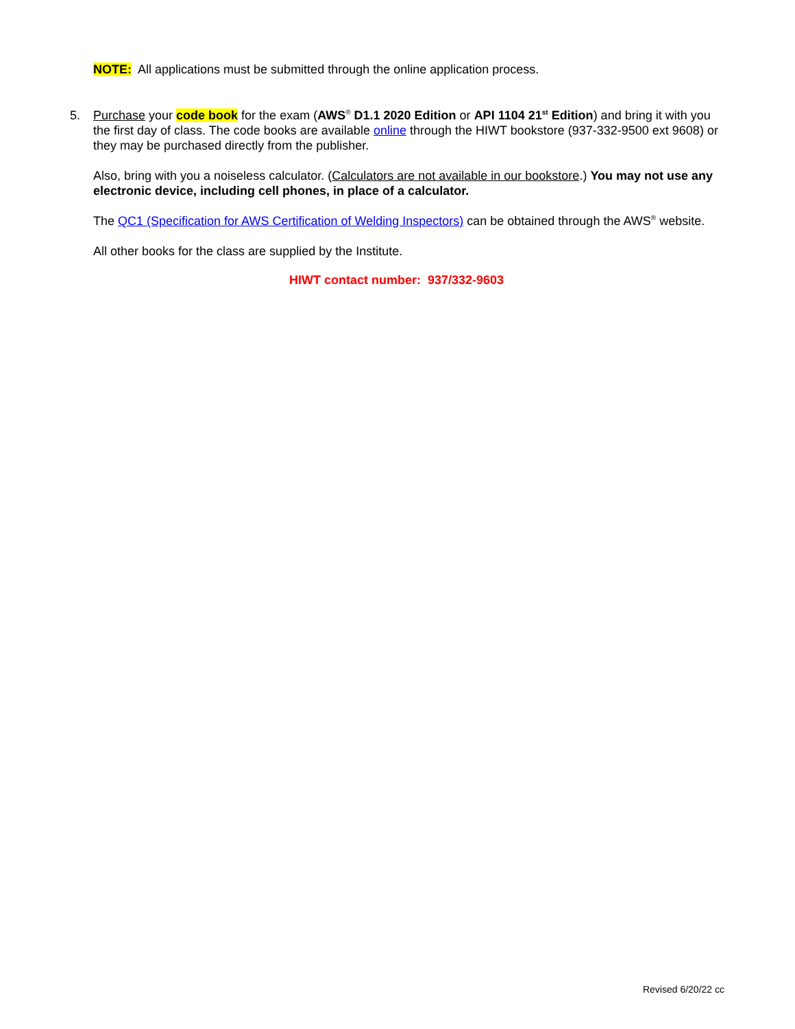NOTE: All applications must be submitted through the online application process.
5.
Purchase your code book for the exam (AWS<sup>®</sup> D1.1 2020 Edition or API 1104 21<sup>st</sup> Edition) and bring it with you the first day of class. The code books are available online through the HIWT bookstore (937-332-9500 ext 9608) or they may be purchased directly from the publisher.
Also, bring with you a noiseless calculator. (Calculators are not available in our bookstore.) You may not use any electronic device, including cell phones, in place of a calculator.
The QC1 (Specification for AWS Certification of Welding Inspectors) can be obtained through the AWS<sup>®</sup> website.
All other books for the class are supplied by the Institute.
HIWT contact number: 937/332-9603
Revised 6/20/22 cc